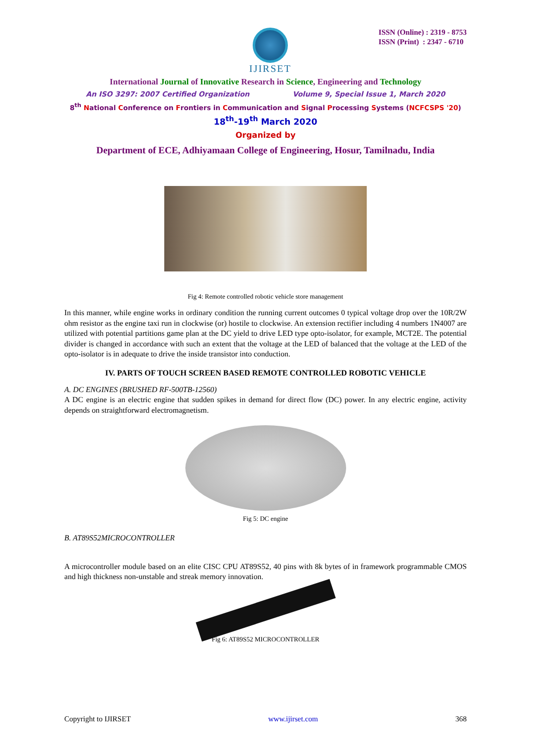IJIRSET
ISSN (Online) : 2319 - 8753
ISSN (Print) : 2347 - 6710
International Journal of Innovative Research in Science, Engineering and Technology
An ISO 3297: 2007 Certified Organization Volume 9, Special Issue 1, March 2020
8<sup>th</sup> National Conference on Frontiers in Communication and Signal Processing Systems (NCFCSPS '20)
18<sup>th</sup>-19<sup>th</sup> March 2020
Organized by
Department of ECE, Adhiyamaan College of Engineering, Hosur, Tamilnadu, India
Fig 4: Remote controlled robotic vehicle store management
In this manner, while engine works in ordinary condition the running current outcomes 0 typical voltage drop over the 10R/2W ohm resistor as the engine taxi run in clockwise (or) hostile to clockwise. An extension rectifier including 4 numbers 1N4007 are utilized with potential partitions game plan at the DC yield to drive LED type opto-isolator, for example, MCT2E. The potential divider is changed in accordance with such an extent that the voltage at the LED of balanced that the voltage at the LED of the opto-isolator is in adequate to drive the inside transistor into conduction.
IV. PARTS OF TOUCH SCREEN BASED REMOTE CONTROLLED ROBOTIC VEHICLE
A. DC ENGINES (BRUSHED RF-500TB-12560)
A DC engine is an electric engine that sudden spikes in demand for direct flow (DC) power. In any electric engine, activity depends on straightforward electromagnetism.
Fig 5: DC engine
B. AT89S52MICROCONTROLLER
A microcontroller module based on an elite CISC CPU AT89S52, 40 pins with 8k bytes of in framework programmable CMOS and high thickness non-unstable and streak memory innovation.
Fig 6: AT89S52 MICROCONTROLLER
Copyright to IJIRSET www.ijirset.com 368